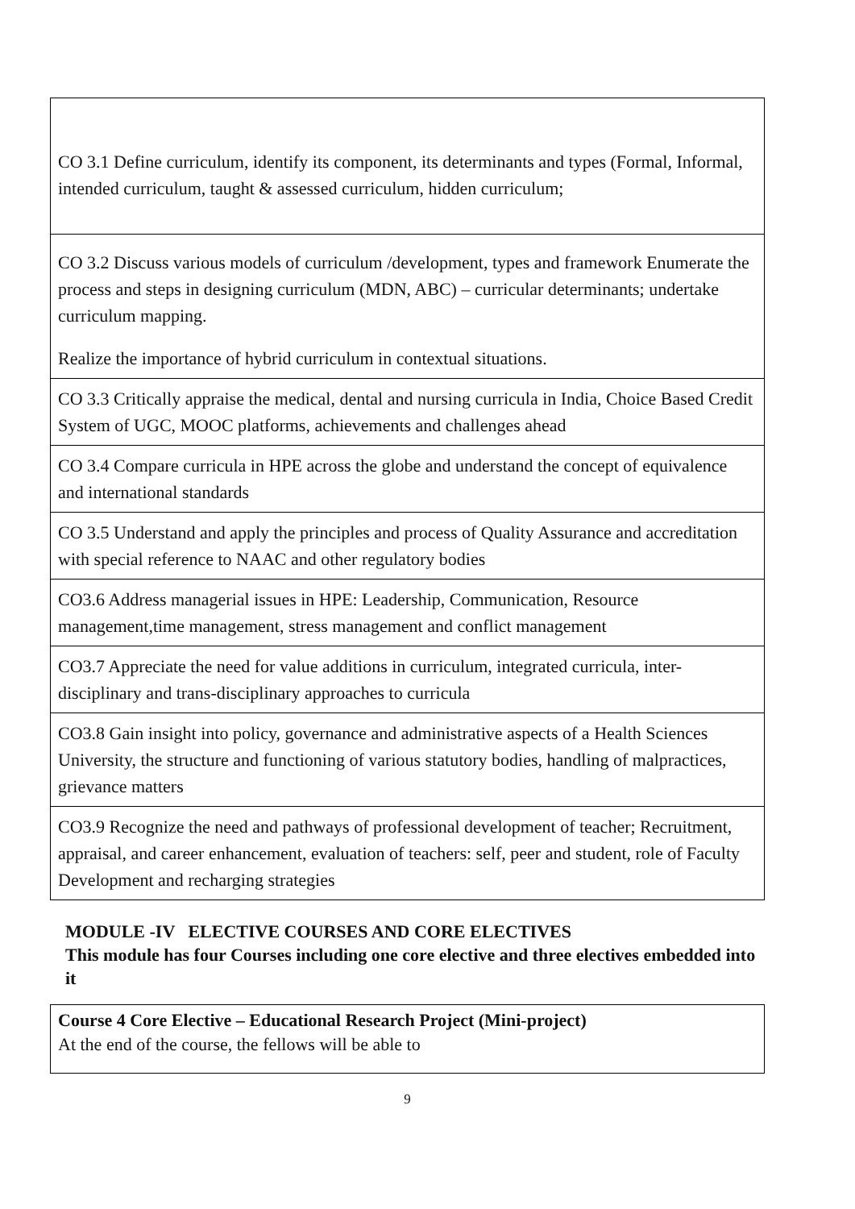| CO 3.1 Define curriculum, identify its component, its determinants and types (Formal, Informal, intended curriculum, taught & assessed curriculum, hidden curriculum; |
| CO 3.2 Discuss various models of curriculum /development, types and framework Enumerate the process and steps in designing curriculum (MDN, ABC) – curricular determinants; undertake curriculum mapping. Realize the importance of hybrid curriculum in contextual situations. |
| CO 3.3 Critically appraise the medical, dental and nursing curricula in India, Choice Based Credit System of UGC, MOOC platforms, achievements and challenges ahead |
| CO 3.4 Compare curricula in HPE across the globe and understand the concept of equivalence and international standards |
| CO 3.5 Understand and apply the principles and process of Quality Assurance and accreditation with special reference to NAAC and other regulatory bodies |
| CO3.6 Address managerial issues in HPE: Leadership, Communication, Resource management,time management, stress management and conflict management |
| CO3.7 Appreciate the need for value additions in curriculum, integrated curricula, inter-disciplinary and trans-disciplinary approaches to curricula |
| CO3.8 Gain insight into policy, governance and administrative aspects of a Health Sciences University, the structure and functioning of various statutory bodies, handling of malpractices, grievance matters |
| CO3.9 Recognize the need and pathways of professional development of teacher; Recruitment, appraisal, and career enhancement, evaluation of teachers: self, peer and student, role of Faculty Development and recharging strategies |
MODULE -IV ELECTIVE COURSES AND CORE ELECTIVES
This module has four Courses including one core elective and three electives embedded into it
| Course 4 Core Elective – Educational Research Project (Mini-project) At the end of the course, the fellows will be able to |
9